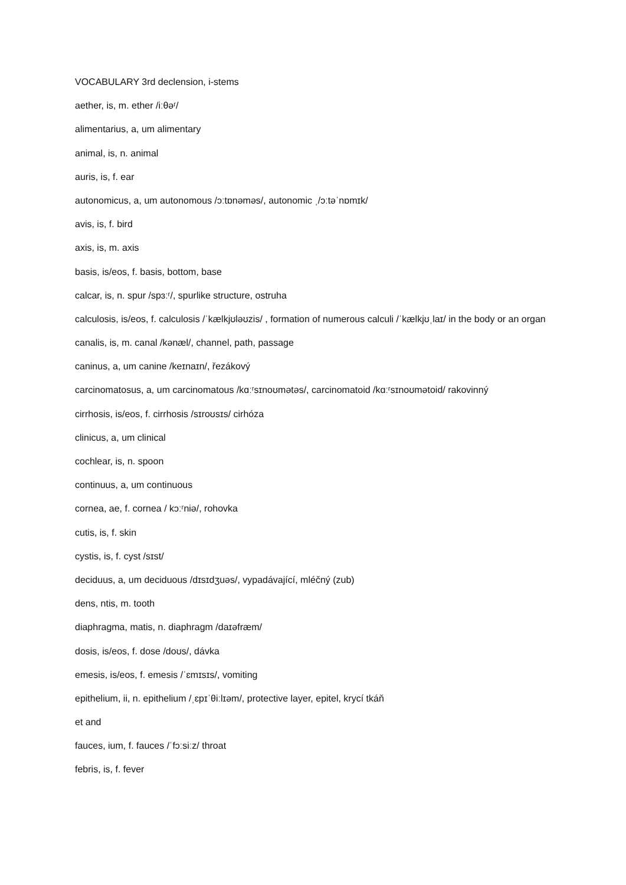VOCABULARY 3rd declension, i-stems
aether, is, m. ether /iːθəʳ/
alimentarius, a, um alimentary
animal, is, n. animal
auris, is, f. ear
autonomicus, a, um autonomous /ɔːtɒnəməs/, autonomic ˌ/ɔːtəˈnɒmɪk/
avis, is, f. bird
axis, is, m. axis
basis, is/eos, f. basis, bottom, base
calcar, is, n. spur /spɜːʳ/, spurlike structure, ostruha
calculosis, is/eos, f. calculosis /ˈkælkjʊləʊzis/ , formation of numerous calculi /ˈkælkjʊˌlaɪ/ in the body or an organ
canalis, is, m. canal /kənæl/, channel, path, passage
caninus, a, um canine /keɪnaɪn/, řezákový
carcinomatosus, a, um carcinomatous /kɑːʳsɪnoʊmətəs/, carcinomatoid /kɑːʳsɪnoʊmətoid/ rakovinný
cirrhosis, is/eos, f. cirrhosis /sɪroʊsɪs/ cirhóza
clinicus, a, um clinical
cochlear, is, n. spoon
continuus, a, um continuous
cornea, ae, f. cornea / kɔːʳniə/, rohovka
cutis, is, f. skin
cystis, is, f. cyst /sɪst/
deciduus, a, um deciduous /dɪsɪdʒuəs/, vypadávající, mléčný (zub)
dens, ntis, m. tooth
diaphragma, matis, n. diaphragm /daɪəfræm/
dosis, is/eos, f. dose /doʊs/, dávka
emesis, is/eos, f. emesis /ˈɛmɪsɪs/, vomiting
epithelium, ii, n. epithelium /ˌɛpɪˈθiːlɪəm/, protective layer, epitel, krycí tkáň
et and
fauces, ium, f. fauces /ˈfɔːsiːz/ throat
febris, is, f. fever